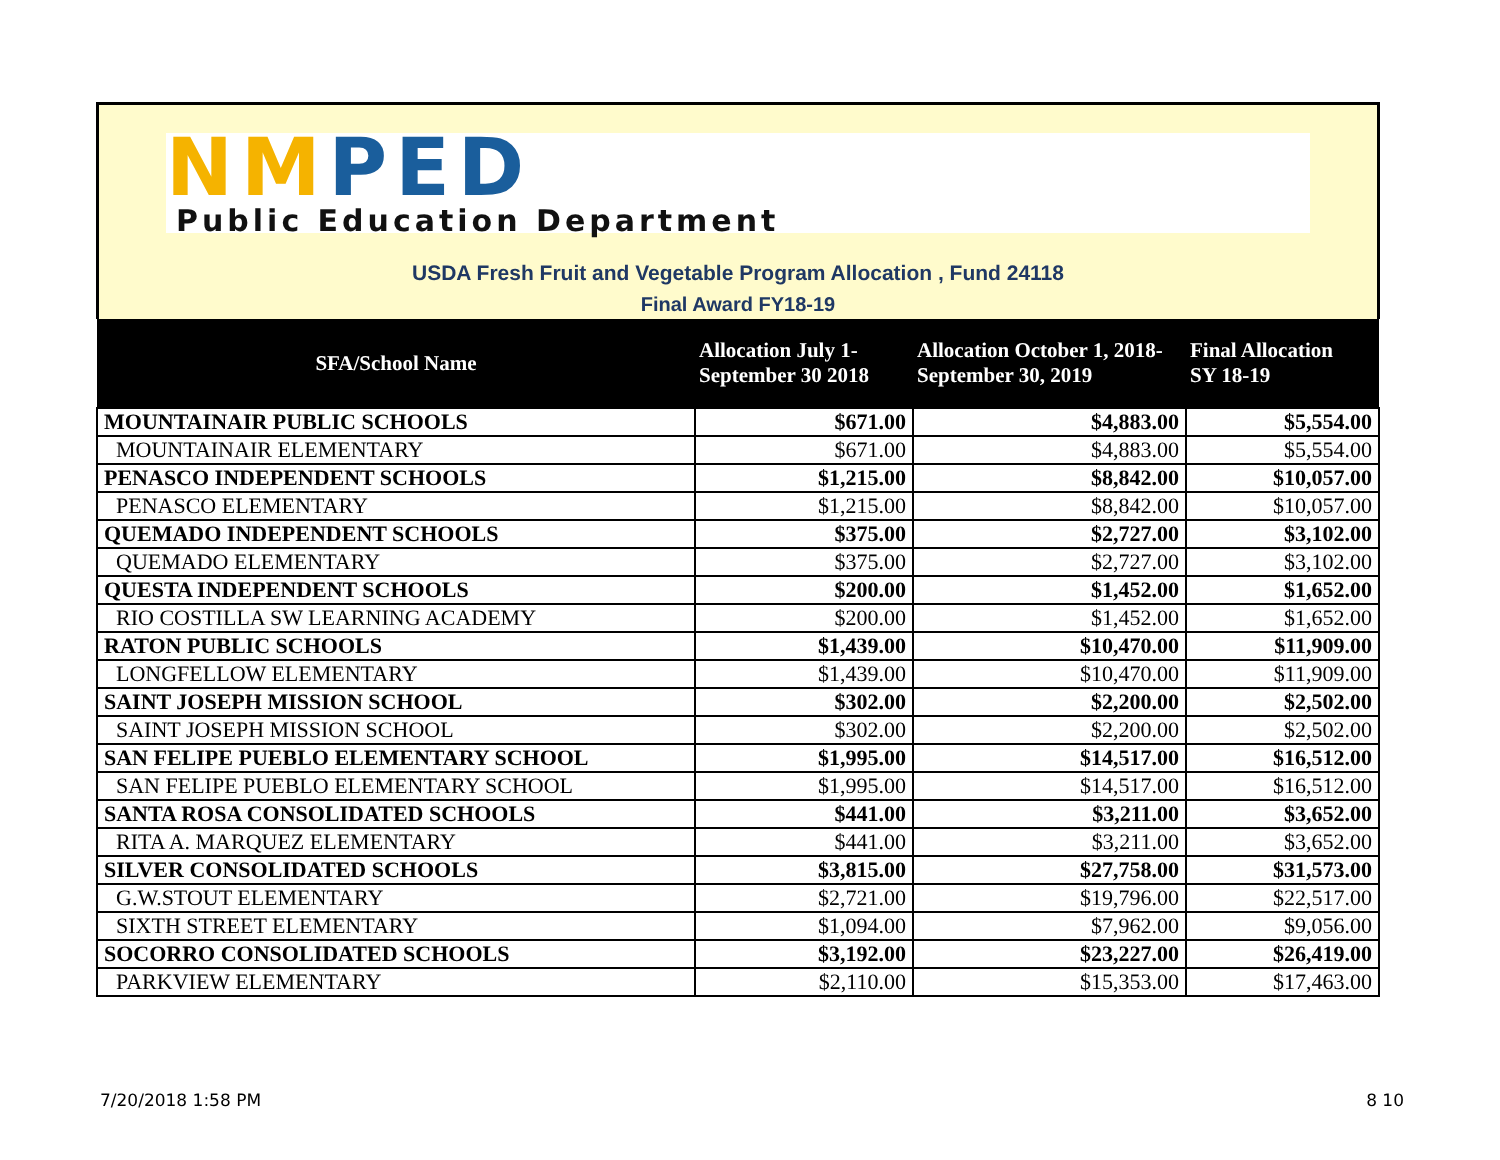NM PED
Public Education Department
USDA Fresh Fruit and Vegetable Program Allocation , Fund 24118
Final Award FY18-19
| SFA/School Name | Allocation July 1- September 30 2018 | Allocation October 1, 2018- September 30, 2019 | Final Allocation SY 18-19 |
| --- | --- | --- | --- |
| MOUNTAINAIR PUBLIC SCHOOLS | $671.00 | $4,883.00 | $5,554.00 |
| MOUNTAINAIR ELEMENTARY | $671.00 | $4,883.00 | $5,554.00 |
| PENASCO INDEPENDENT SCHOOLS | $1,215.00 | $8,842.00 | $10,057.00 |
| PENASCO ELEMENTARY | $1,215.00 | $8,842.00 | $10,057.00 |
| QUEMADO INDEPENDENT SCHOOLS | $375.00 | $2,727.00 | $3,102.00 |
| QUEMADO ELEMENTARY | $375.00 | $2,727.00 | $3,102.00 |
| QUESTA INDEPENDENT SCHOOLS | $200.00 | $1,452.00 | $1,652.00 |
| RIO COSTILLA SW LEARNING ACADEMY | $200.00 | $1,452.00 | $1,652.00 |
| RATON PUBLIC SCHOOLS | $1,439.00 | $10,470.00 | $11,909.00 |
| LONGFELLOW ELEMENTARY | $1,439.00 | $10,470.00 | $11,909.00 |
| SAINT JOSEPH MISSION SCHOOL | $302.00 | $2,200.00 | $2,502.00 |
| SAINT JOSEPH MISSION SCHOOL | $302.00 | $2,200.00 | $2,502.00 |
| SAN FELIPE PUEBLO ELEMENTARY SCHOOL | $1,995.00 | $14,517.00 | $16,512.00 |
| SAN FELIPE PUEBLO ELEMENTARY SCHOOL | $1,995.00 | $14,517.00 | $16,512.00 |
| SANTA ROSA CONSOLIDATED SCHOOLS | $441.00 | $3,211.00 | $3,652.00 |
| RITA A. MARQUEZ ELEMENTARY | $441.00 | $3,211.00 | $3,652.00 |
| SILVER CONSOLIDATED SCHOOLS | $3,815.00 | $27,758.00 | $31,573.00 |
| G.W.STOUT ELEMENTARY | $2,721.00 | $19,796.00 | $22,517.00 |
| SIXTH STREET ELEMENTARY | $1,094.00 | $7,962.00 | $9,056.00 |
| SOCORRO CONSOLIDATED SCHOOLS | $3,192.00 | $23,227.00 | $26,419.00 |
| PARKVIEW ELEMENTARY | $2,110.00 | $15,353.00 | $17,463.00 |
7/20/2018 1:58 PM 8 10